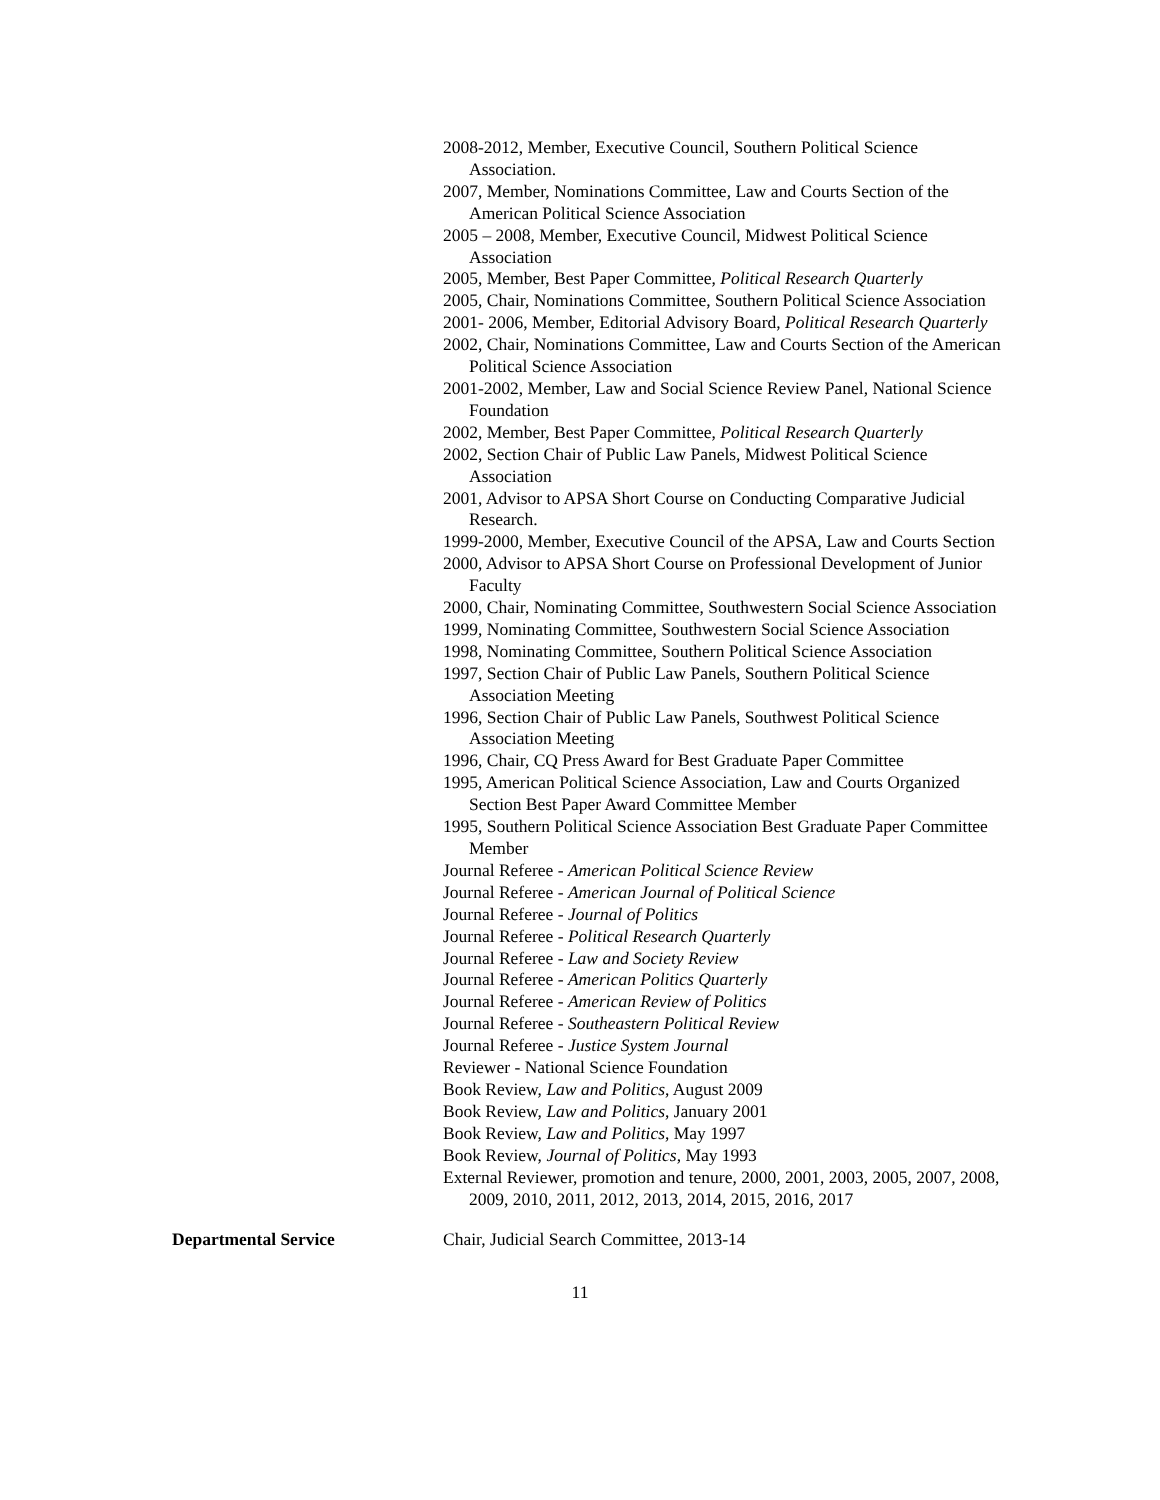2008-2012, Member, Executive Council, Southern Political Science Association.
2007, Member, Nominations Committee, Law and Courts Section of the American Political Science Association
2005 – 2008, Member, Executive Council, Midwest Political Science Association
2005, Member, Best Paper Committee, Political Research Quarterly
2005, Chair, Nominations Committee, Southern Political Science Association
2001- 2006, Member, Editorial Advisory Board, Political Research Quarterly
2002, Chair, Nominations Committee, Law and Courts Section of the American Political Science Association
2001-2002, Member, Law and Social Science Review Panel, National Science Foundation
2002, Member, Best Paper Committee, Political Research Quarterly
2002, Section Chair of Public Law Panels, Midwest Political Science Association
2001, Advisor to APSA Short Course on Conducting Comparative Judicial Research.
1999-2000, Member, Executive Council of the APSA, Law and Courts Section
2000, Advisor to APSA Short Course on Professional Development of Junior Faculty
2000, Chair, Nominating Committee, Southwestern Social Science Association
1999, Nominating Committee, Southwestern Social Science Association
1998, Nominating Committee, Southern Political Science Association
1997, Section Chair of Public Law Panels, Southern Political Science Association Meeting
1996, Section Chair of Public Law Panels, Southwest Political Science Association Meeting
1996, Chair, CQ Press Award for Best Graduate Paper Committee
1995, American Political Science Association, Law and Courts Organized Section Best Paper Award Committee Member
1995, Southern Political Science Association Best Graduate Paper Committee Member
Journal Referee - American Political Science Review
Journal Referee - American Journal of Political Science
Journal Referee - Journal of Politics
Journal Referee - Political Research Quarterly
Journal Referee - Law and Society Review
Journal Referee - American Politics Quarterly
Journal Referee - American Review of Politics
Journal Referee - Southeastern Political Review
Journal Referee - Justice System Journal
Reviewer - National Science Foundation
Book Review, Law and Politics, August 2009
Book Review, Law and Politics, January 2001
Book Review, Law and Politics, May 1997
Book Review, Journal of Politics, May 1993
External Reviewer, promotion and tenure, 2000, 2001, 2003, 2005, 2007, 2008, 2009, 2010, 2011, 2012, 2013, 2014, 2015, 2016, 2017
Departmental Service Chair, Judicial Search Committee, 2013-14
11